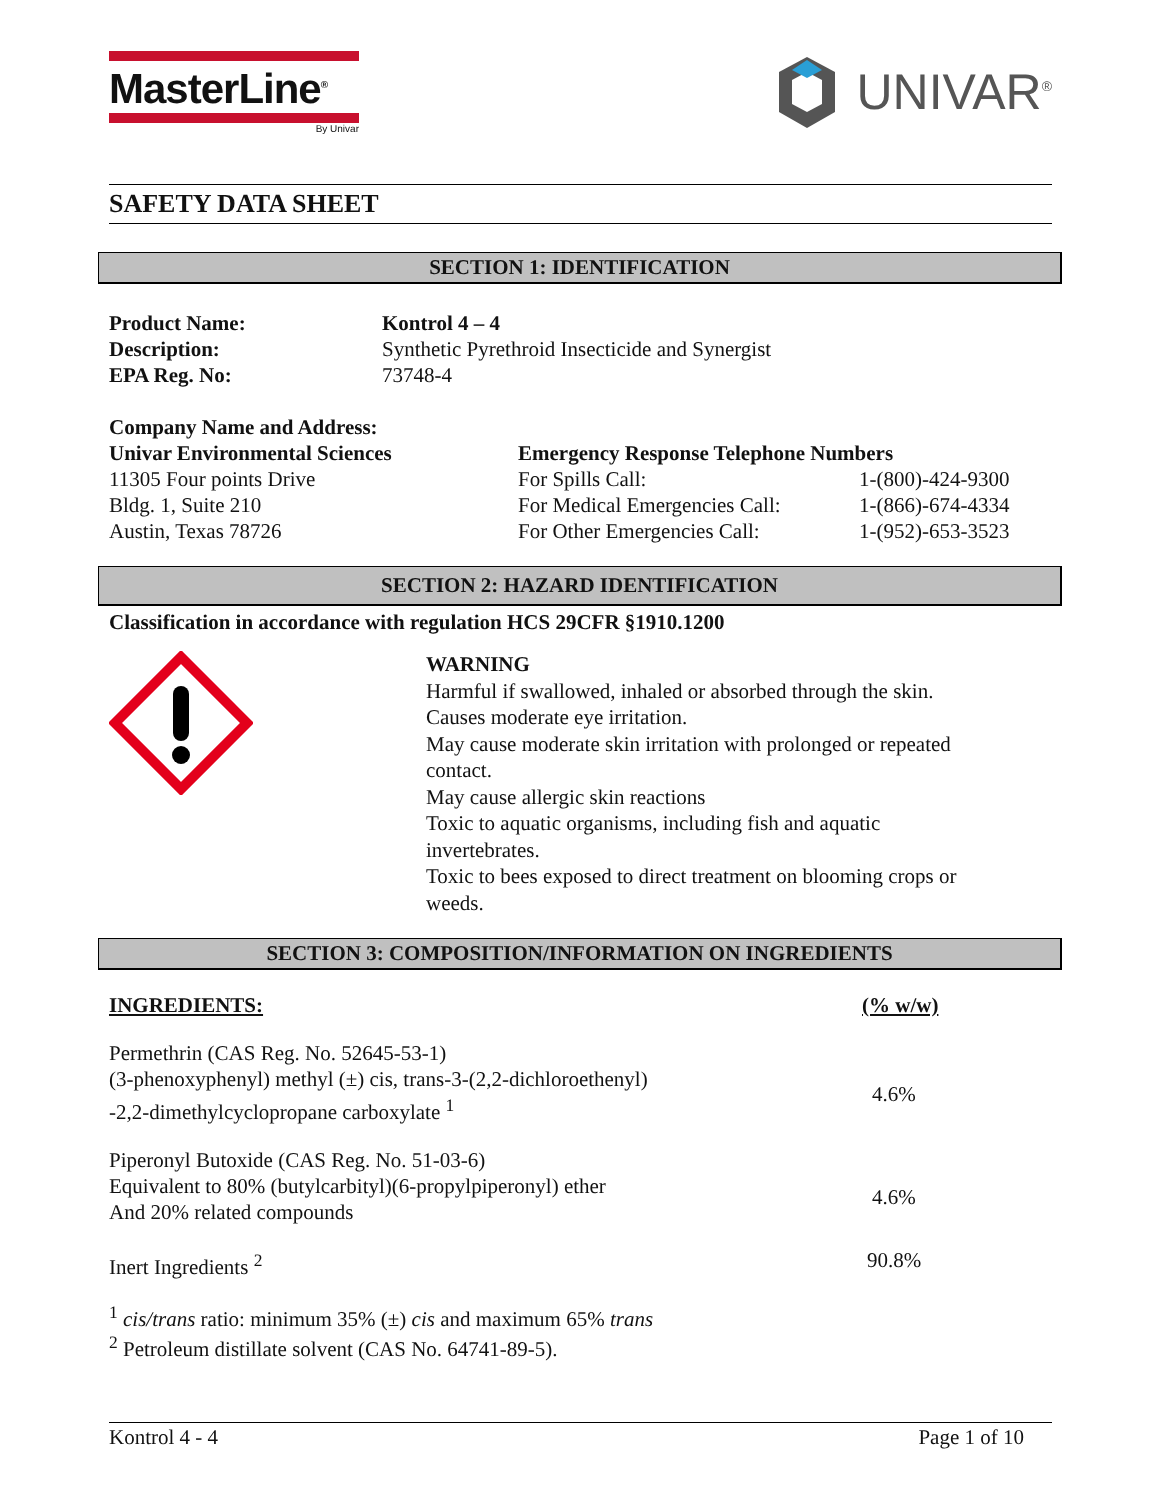MasterLine<sup>®</sup>
By Univar
UNIVAR<sup>®</sup>
SAFETY DATA SHEET
SECTION 1: IDENTIFICATION
| Product Name: | Kontrol 4 – 4 |
| Description: | Synthetic Pyrethroid Insecticide and Synergist |
| EPA Reg. No: | 73748-4 |
| Company Name and Address: | | |
| Univar Environmental Sciences | Emergency Response Telephone Numbers | |
| 11305 Four points Drive | For Spills Call: | 1-(800)-424-9300 |
| Bldg. 1, Suite 210 | For Medical Emergencies Call: | 1-(866)-674-4334 |
| Austin, Texas 78726 | For Other Emergencies Call: | 1-(952)-653-3523 |
SECTION 2: HAZARD IDENTIFICATION
Classification in accordance with regulation HCS 29CFR §1910.1200
WARNING
Harmful if swallowed, inhaled or absorbed through the skin.
Causes moderate eye irritation.
May cause moderate skin irritation with prolonged or repeated
contact.
May cause allergic skin reactions
Toxic to aquatic organisms, including fish and aquatic
invertebrates.
Toxic to bees exposed to direct treatment on blooming crops or
weeds.
SECTION 3: COMPOSITION/INFORMATION ON INGREDIENTS
| INGREDIENTS: | (% w/w) |
| Permethrin (CAS Reg. No. 52645-53-1) (3-phenoxyphenyl) methyl (±) cis, trans-3-(2,2-dichloroethenyl) -2,2-dimethylcyclopropane carboxylate <sup>1</sup> | 4.6% |
| Piperonyl Butoxide (CAS Reg. No. 51-03-6) Equivalent to 80% (butylcarbityl)(6-propylpiperonyl) ether And 20% related compounds | 4.6% |
| Inert Ingredients <sup>2</sup> | 90.8% |
<sup>1</sup> cis/trans ratio: minimum 35% (±) cis and maximum 65% trans
<sup>2</sup> Petroleum distillate solvent (CAS No. 64741-89-5).
Kontrol 4 - 4 Page 1 of 10